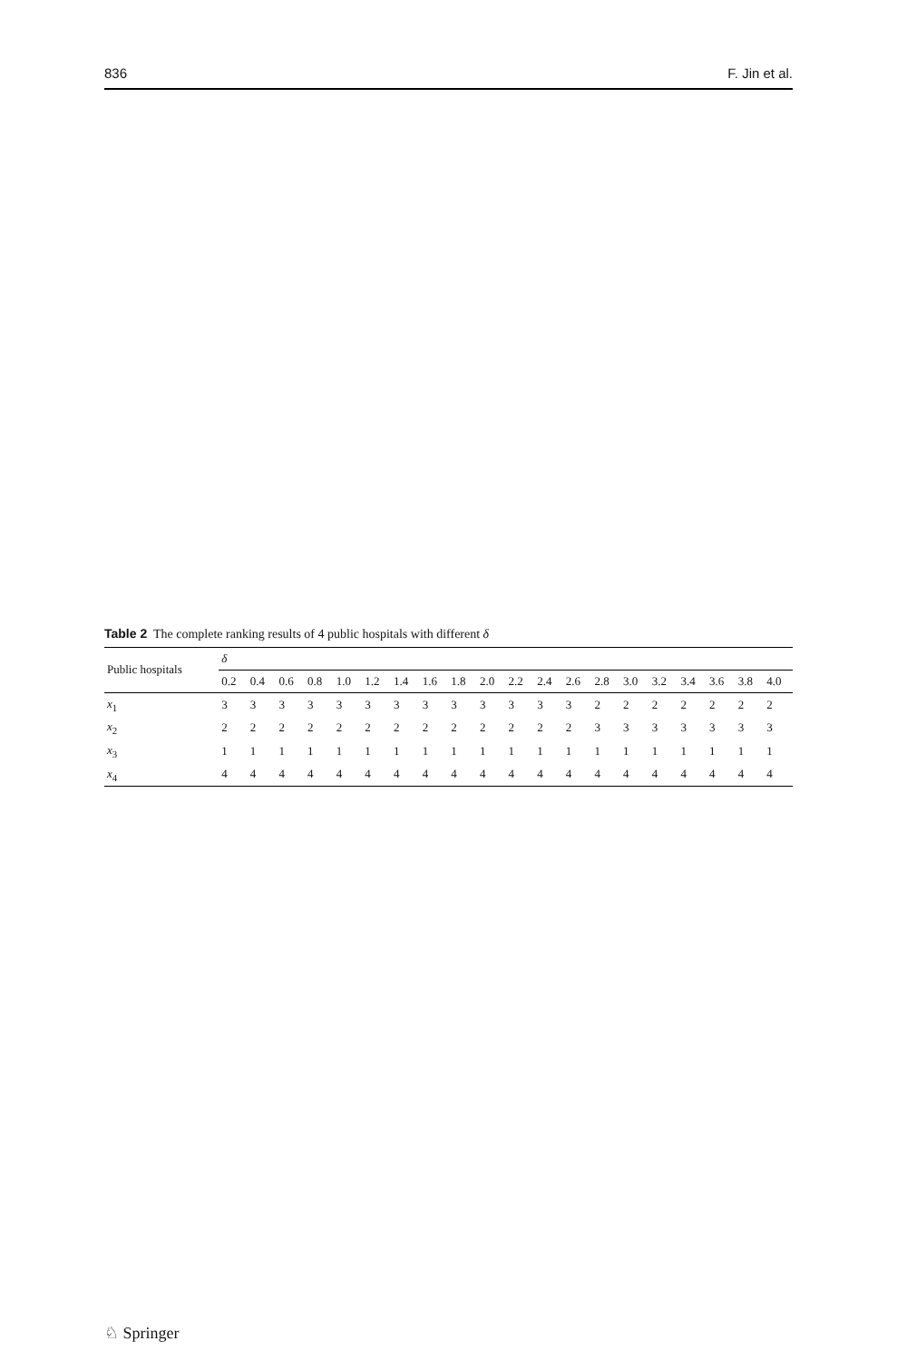836 F. Jin et al.
Table 2 The complete ranking results of 4 public hospitals with different δ
| Public hospitals | δ | | | | | | | | | | | | | | | | | | | |
| --- | --- | --- | --- | --- | --- | --- | --- | --- | --- | --- | --- | --- | --- | --- | --- | --- | --- | --- | --- | --- |
| | 0.2 | 0.4 | 0.6 | 0.8 | 1.0 | 1.2 | 1.4 | 1.6 | 1.8 | 2.0 | 2.2 | 2.4 | 2.6 | 2.8 | 3.0 | 3.2 | 3.4 | 3.6 | 3.8 | 4.0 |
| x<sub>1</sub> | 3 | 3 | 3 | 3 | 3 | 3 | 3 | 3 | 3 | 3 | 3 | 3 | 3 | 2 | 2 | 2 | 2 | 2 | 2 | 2 |
| x<sub>2</sub> | 2 | 2 | 2 | 2 | 2 | 2 | 2 | 2 | 2 | 2 | 2 | 2 | 2 | 3 | 3 | 3 | 3 | 3 | 3 | 3 |
| x<sub>3</sub> | 1 | 1 | 1 | 1 | 1 | 1 | 1 | 1 | 1 | 1 | 1 | 1 | 1 | 1 | 1 | 1 | 1 | 1 | 1 | 1 |
| x<sub>4</sub> | 4 | 4 | 4 | 4 | 4 | 4 | 4 | 4 | 4 | 4 | 4 | 4 | 4 | 4 | 4 | 4 | 4 | 4 | 4 | 4 |
♘ Springer